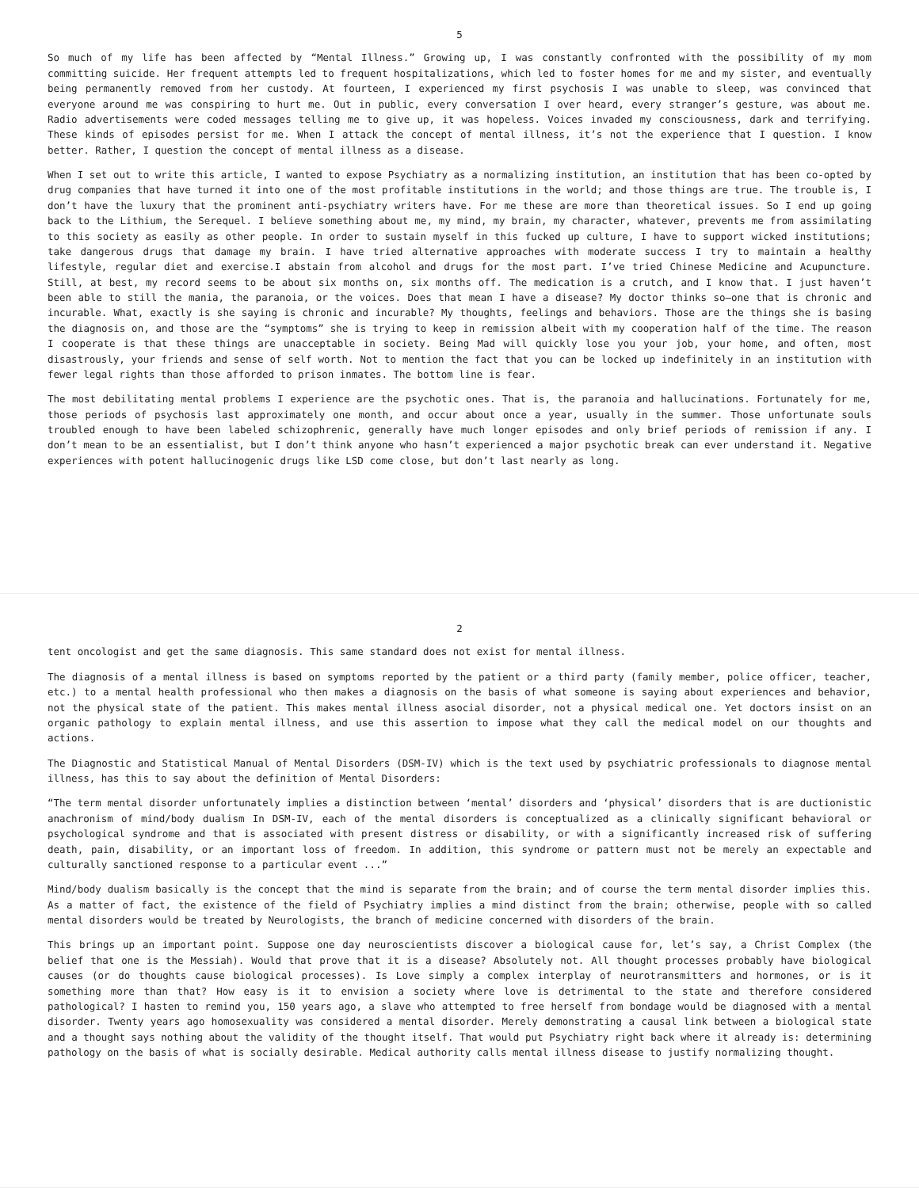5
So much of my life has been affected by “Mental Illness.” Growing up, I was constantly confronted with the possibility of my mom committing suicide. Her frequent attempts led to frequent hospitalizations, which led to foster homes for me and my sister, and eventually being permanently removed from her custody. At fourteen, I experienced my first psychosis I was unable to sleep, was convinced that everyone around me was conspiring to hurt me. Out in public, every conversation I over heard, every stranger’s gesture, was about me. Radio advertisements were coded messages telling me to give up, it was hopeless. Voices invaded my consciousness, dark and terrifying. These kinds of episodes persist for me. When I attack the concept of mental illness, it’s not the experience that I question. I know better. Rather, I question the concept of mental illness as a disease.
When I set out to write this article, I wanted to expose Psychiatry as a normalizing institution, an institution that has been co-opted by drug companies that have turned it into one of the most profitable institutions in the world; and those things are true. The trouble is, I don’t have the luxury that the prominent anti-psychiatry writers have. For me these are more than theoretical issues. So I end up going back to the Lithium, the Serequel. I believe something about me, my mind, my brain, my character, whatever, prevents me from assimilating to this society as easily as other people. In order to sustain myself in this fucked up culture, I have to support wicked institutions; take dangerous drugs that damage my brain. I have tried alternative approaches with moderate success I try to maintain a healthy lifestyle, regular diet and exercise.I abstain from alcohol and drugs for the most part. I’ve tried Chinese Medicine and Acupuncture. Still, at best, my record seems to be about six months on, six months off. The medication is a crutch, and I know that. I just haven’t been able to still the mania, the paranoia, or the voices. Does that mean I have a disease? My doctor thinks so—one that is chronic and incurable. What, exactly is she saying is chronic and incurable? My thoughts, feelings and behaviors. Those are the things she is basing the diagnosis on, and those are the “symptoms” she is trying to keep in remission albeit with my cooperation half of the time. The reason I cooperate is that these things are unacceptable in society. Being Mad will quickly lose you your job, your home, and often, most disastrously, your friends and sense of self worth. Not to mention the fact that you can be locked up indefinitely in an institution with fewer legal rights than those afforded to prison inmates. The bottom line is fear.
The most debilitating mental problems I experience are the psychotic ones. That is, the paranoia and hallucinations. Fortunately for me, those periods of psychosis last approximately one month, and occur about once a year, usually in the summer. Those unfortunate souls troubled enough to have been labeled schizophrenic, generally have much longer episodes and only brief periods of remission if any. I don’t mean to be an essentialist, but I don’t think anyone who hasn’t experienced a major psychotic break can ever understand it. Negative experiences with potent hallucinogenic drugs like LSD come close, but don’t last nearly as long.
2
tent oncologist and get the same diagnosis. This same standard does not exist for mental illness.
The diagnosis of a mental illness is based on symptoms reported by the patient or a third party (family member, police officer, teacher, etc.) to a mental health professional who then makes a diagnosis on the basis of what someone is saying about experiences and behavior, not the physical state of the patient. This makes mental illness asocial disorder, not a physical medical one. Yet doctors insist on an organic pathology to explain mental illness, and use this assertion to impose what they call the medical model on our thoughts and actions.
The Diagnostic and Statistical Manual of Mental Disorders (DSM-IV) which is the text used by psychiatric professionals to diagnose mental illness, has this to say about the definition of Mental Disorders:
“The term mental disorder unfortunately implies a distinction between ‘mental’ disorders and ‘physical’ disorders that is are ductionistic anachronism of mind/body dualism In DSM-IV, each of the mental disorders is conceptualized as a clinically significant behavioral or psychological syndrome and that is associated with present distress or disability, or with a significantly increased risk of suffering death, pain, disability, or an important loss of freedom. In addition, this syndrome or pattern must not be merely an expectable and culturally sanctioned response to a particular event ...”
Mind/body dualism basically is the concept that the mind is separate from the brain; and of course the term mental disorder implies this. As a matter of fact, the existence of the field of Psychiatry implies a mind distinct from the brain; otherwise, people with so called mental disorders would be treated by Neurologists, the branch of medicine concerned with disorders of the brain.
This brings up an important point. Suppose one day neuroscientists discover a biological cause for, let’s say, a Christ Complex (the belief that one is the Messiah). Would that prove that it is a disease? Absolutely not. All thought processes probably have biological causes (or do thoughts cause biological processes). Is Love simply a complex interplay of neurotransmitters and hormones, or is it something more than that? How easy is it to envision a society where love is detrimental to the state and therefore considered pathological? I hasten to remind you, 150 years ago, a slave who attempted to free herself from bondage would be diagnosed with a mental disorder. Twenty years ago homosexuality was considered a mental disorder. Merely demonstrating a causal link between a biological state and a thought says nothing about the validity of the thought itself. That would put Psychiatry right back where it already is: determining pathology on the basis of what is socially desirable. Medical authority calls mental illness disease to justify normalizing thought.